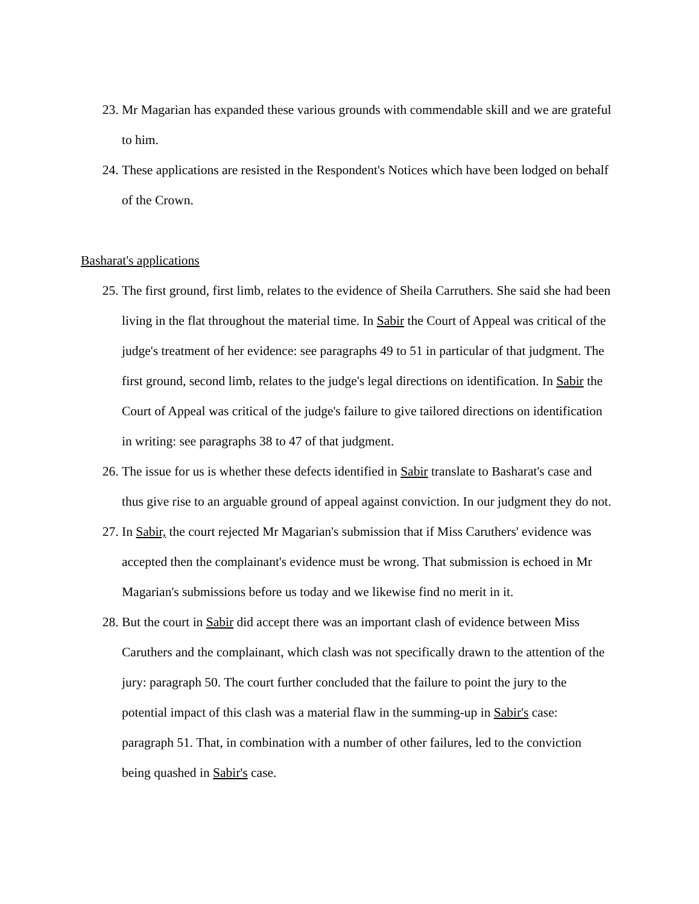23. Mr Magarian has expanded these various grounds with commendable skill and we are grateful to him.
24. These applications are resisted in the Respondent's Notices which have been lodged on behalf of the Crown.
Basharat's applications
25. The first ground, first limb, relates to the evidence of Sheila Carruthers. She said she had been living in the flat throughout the material time. In Sabir the Court of Appeal was critical of the judge's treatment of her evidence: see paragraphs 49 to 51 in particular of that judgment. The first ground, second limb, relates to the judge's legal directions on identification. In Sabir the Court of Appeal was critical of the judge's failure to give tailored directions on identification in writing: see paragraphs 38 to 47 of that judgment.
26. The issue for us is whether these defects identified in Sabir translate to Basharat's case and thus give rise to an arguable ground of appeal against conviction. In our judgment they do not.
27. In Sabir, the court rejected Mr Magarian's submission that if Miss Caruthers' evidence was accepted then the complainant's evidence must be wrong. That submission is echoed in Mr Magarian's submissions before us today and we likewise find no merit in it.
28. But the court in Sabir did accept there was an important clash of evidence between Miss Caruthers and the complainant, which clash was not specifically drawn to the attention of the jury: paragraph 50. The court further concluded that the failure to point the jury to the potential impact of this clash was a material flaw in the summing-up in Sabir's case: paragraph 51. That, in combination with a number of other failures, led to the conviction being quashed in Sabir's case.